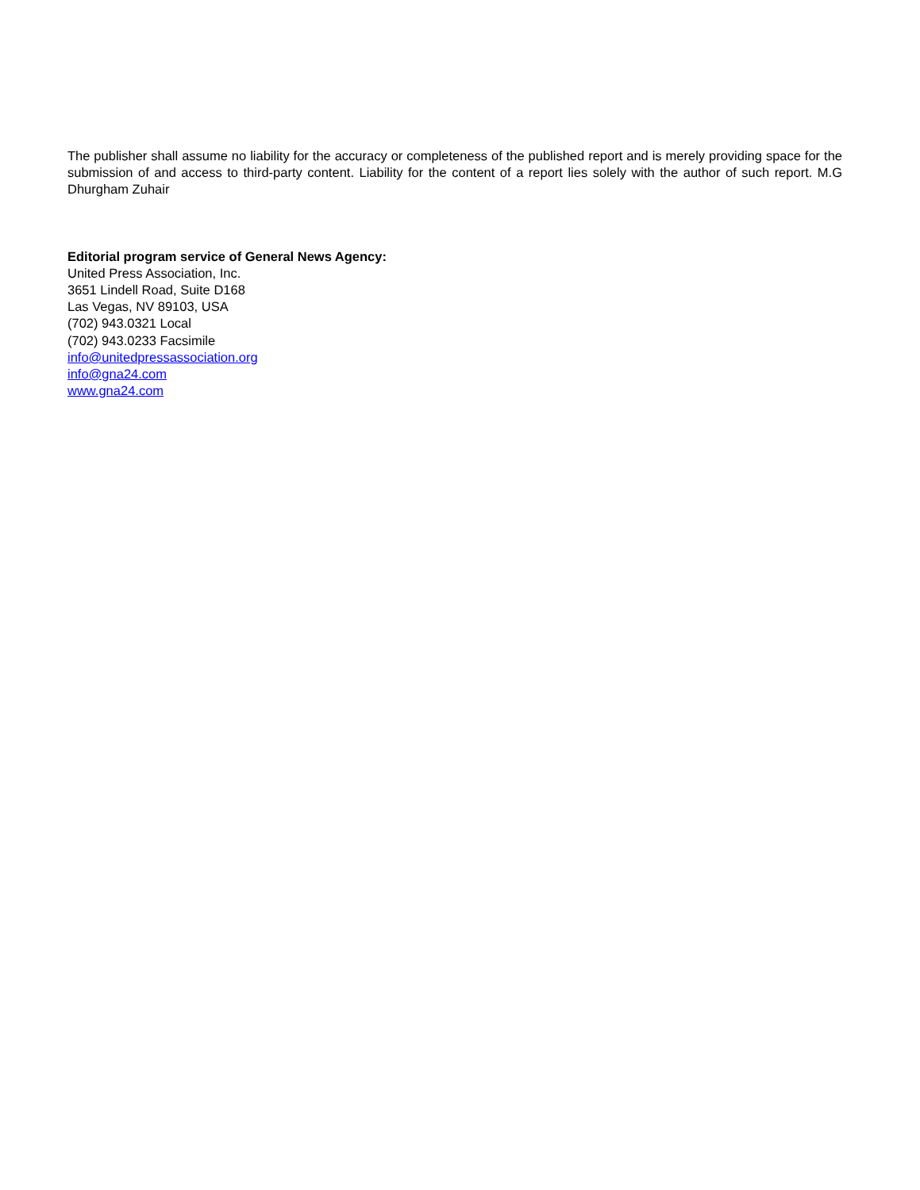The publisher shall assume no liability for the accuracy or completeness of the published report and is merely providing space for the submission of and access to third-party content. Liability for the content of a report lies solely with the author of such report. M.G Dhurgham Zuhair
Editorial program service of General News Agency:
United Press Association, Inc.
3651 Lindell Road, Suite D168
Las Vegas, NV 89103, USA
(702) 943.0321 Local
(702) 943.0233 Facsimile
info@unitedpressassociation.org
info@gna24.com
www.gna24.com